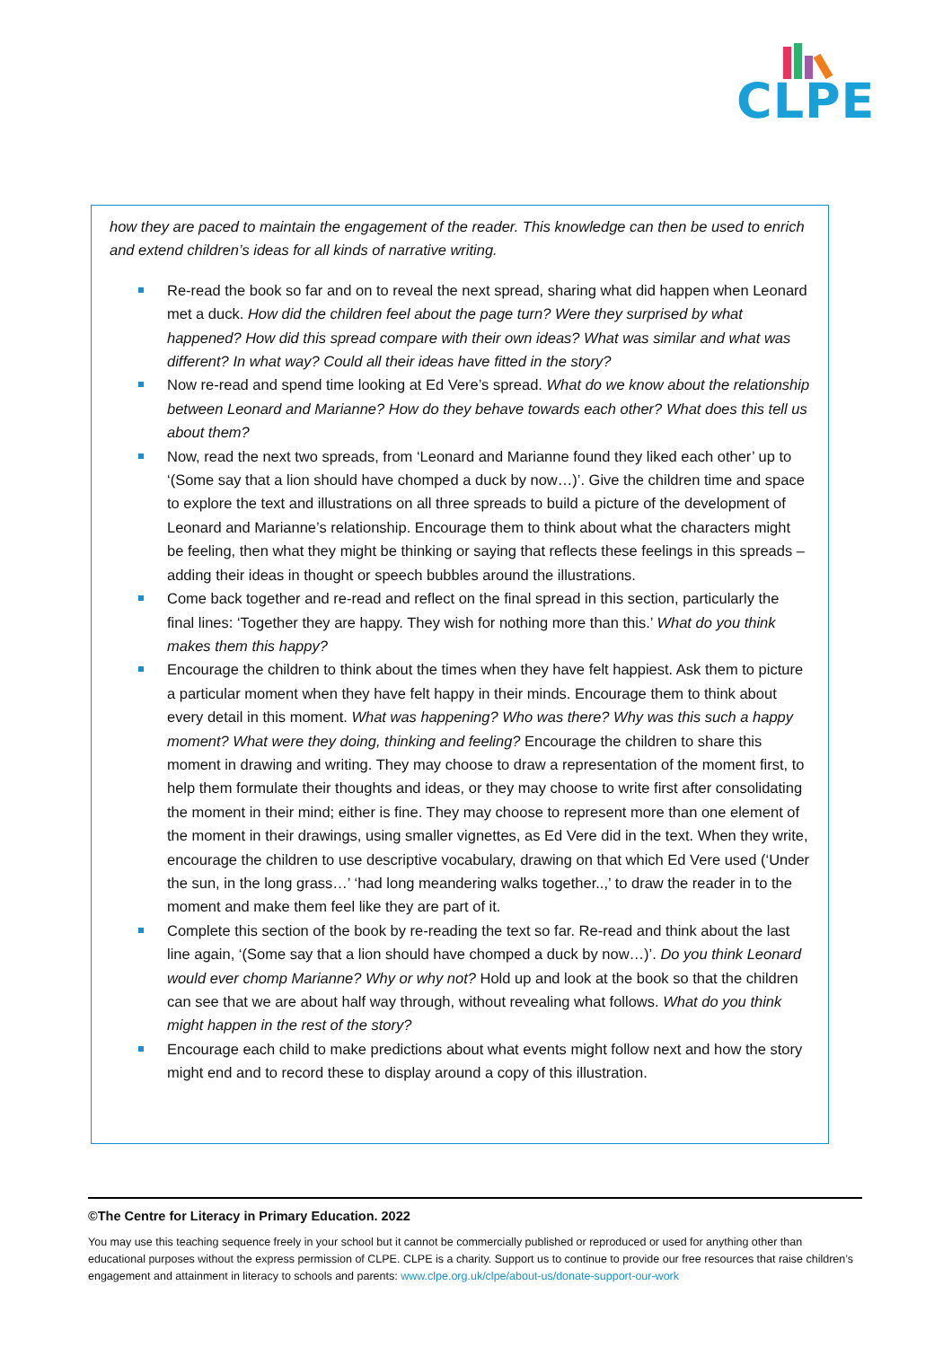CLPE
how they are paced to maintain the engagement of the reader. This knowledge can then be used to enrich and extend children’s ideas for all kinds of narrative writing.
Re-read the book so far and on to reveal the next spread, sharing what did happen when Leonard met a duck. How did the children feel about the page turn? Were they surprised by what happened? How did this spread compare with their own ideas? What was similar and what was different? In what way? Could all their ideas have fitted in the story?
Now re-read and spend time looking at Ed Vere’s spread. What do we know about the relationship between Leonard and Marianne? How do they behave towards each other? What does this tell us about them?
Now, read the next two spreads, from ‘Leonard and Marianne found they liked each other’ up to ‘(Some say that a lion should have chomped a duck by now…)’. Give the children time and space to explore the text and illustrations on all three spreads to build a picture of the development of Leonard and Marianne’s relationship. Encourage them to think about what the characters might be feeling, then what they might be thinking or saying that reflects these feelings in this spreads – adding their ideas in thought or speech bubbles around the illustrations.
Come back together and re-read and reflect on the final spread in this section, particularly the final lines: ‘Together they are happy. They wish for nothing more than this.’ What do you think makes them this happy?
Encourage the children to think about the times when they have felt happiest. Ask them to picture a particular moment when they have felt happy in their minds. Encourage them to think about every detail in this moment. What was happening? Who was there? Why was this such a happy moment? What were they doing, thinking and feeling? Encourage the children to share this moment in drawing and writing. They may choose to draw a representation of the moment first, to help them formulate their thoughts and ideas, or they may choose to write first after consolidating the moment in their mind; either is fine. They may choose to represent more than one element of the moment in their drawings, using smaller vignettes, as Ed Vere did in the text. When they write, encourage the children to use descriptive vocabulary, drawing on that which Ed Vere used (‘Under the sun, in the long grass…’ ‘had long meandering walks together..,’ to draw the reader in to the moment and make them feel like they are part of it.
Complete this section of the book by re-reading the text so far. Re-read and think about the last line again, ‘(Some say that a lion should have chomped a duck by now…)’. Do you think Leonard would ever chomp Marianne? Why or why not? Hold up and look at the book so that the children can see that we are about half way through, without revealing what follows. What do you think might happen in the rest of the story?
Encourage each child to make predictions about what events might follow next and how the story might end and to record these to display around a copy of this illustration.
©The Centre for Literacy in Primary Education. 2022
You may use this teaching sequence freely in your school but it cannot be commercially published or reproduced or used for anything other than educational purposes without the express permission of CLPE. CLPE is a charity. Support us to continue to provide our free resources that raise children’s engagement and attainment in literacy to schools and parents: www.clpe.org.uk/clpe/about-us/donate-support-our-work